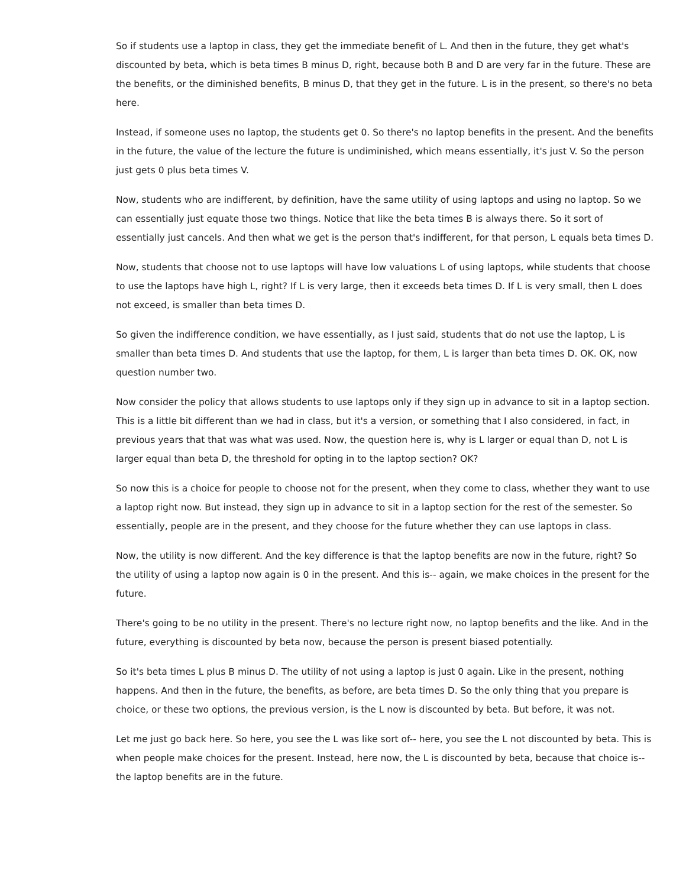So if students use a laptop in class, they get the immediate benefit of L. And then in the future, they get what's discounted by beta, which is beta times B minus D, right, because both B and D are very far in the future. These are the benefits, or the diminished benefits, B minus D, that they get in the future. L is in the present, so there's no beta here.
Instead, if someone uses no laptop, the students get 0. So there's no laptop benefits in the present. And the benefits in the future, the value of the lecture the future is undiminished, which means essentially, it's just V. So the person just gets 0 plus beta times V.
Now, students who are indifferent, by definition, have the same utility of using laptops and using no laptop. So we can essentially just equate those two things. Notice that like the beta times B is always there. So it sort of essentially just cancels. And then what we get is the person that's indifferent, for that person, L equals beta times D.
Now, students that choose not to use laptops will have low valuations L of using laptops, while students that choose to use the laptops have high L, right? If L is very large, then it exceeds beta times D. If L is very small, then L does not exceed, is smaller than beta times D.
So given the indifference condition, we have essentially, as I just said, students that do not use the laptop, L is smaller than beta times D. And students that use the laptop, for them, L is larger than beta times D. OK. OK, now question number two.
Now consider the policy that allows students to use laptops only if they sign up in advance to sit in a laptop section. This is a little bit different than we had in class, but it's a version, or something that I also considered, in fact, in previous years that that was what was used. Now, the question here is, why is L larger or equal than D, not L is larger equal than beta D, the threshold for opting in to the laptop section? OK?
So now this is a choice for people to choose not for the present, when they come to class, whether they want to use a laptop right now. But instead, they sign up in advance to sit in a laptop section for the rest of the semester. So essentially, people are in the present, and they choose for the future whether they can use laptops in class.
Now, the utility is now different. And the key difference is that the laptop benefits are now in the future, right? So the utility of using a laptop now again is 0 in the present. And this is-- again, we make choices in the present for the future.
There's going to be no utility in the present. There's no lecture right now, no laptop benefits and the like. And in the future, everything is discounted by beta now, because the person is present biased potentially.
So it's beta times L plus B minus D. The utility of not using a laptop is just 0 again. Like in the present, nothing happens. And then in the future, the benefits, as before, are beta times D. So the only thing that you prepare is choice, or these two options, the previous version, is the L now is discounted by beta. But before, it was not.
Let me just go back here. So here, you see the L was like sort of-- here, you see the L not discounted by beta. This is when people make choices for the present. Instead, here now, the L is discounted by beta, because that choice is-- the laptop benefits are in the future.